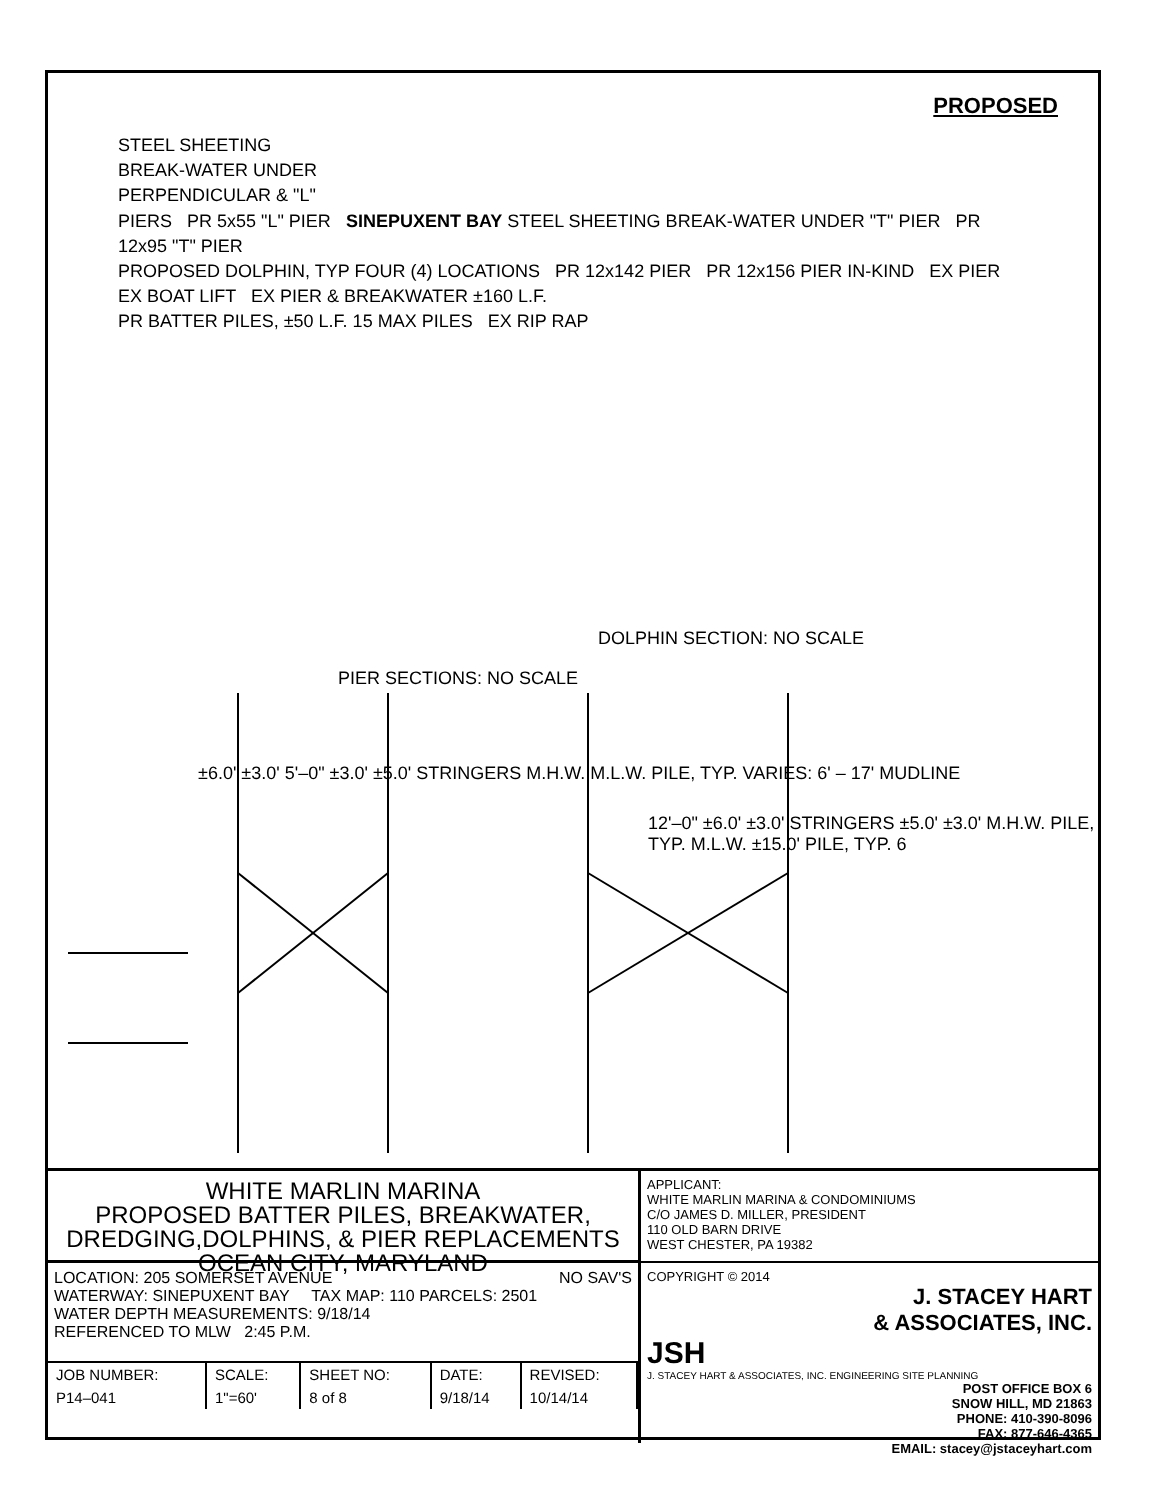PROPOSED
STEEL SHEETING
BREAK-WATER UNDER
PERPENDICULAR & "L"
PIERS PR 5x55 "L" PIER SINEPUXENT BAY STEEL SHEETING BREAK-WATER UNDER "T" PIER PR 12x95 "T" PIER
PROPOSED DOLPHIN, TYP FOUR (4) LOCATIONS PR 12x142 PIER PR 12x156 PIER IN-KIND EX PIER EX BOAT LIFT EX PIER & BREAKWATER ±160 L.F.
PR BATTER PILES, ±50 L.F. 15 MAX PILES EX RIP RAP
DOLPHIN SECTION: NO SCALE
PIER SECTIONS: NO SCALE
±6.0' ±3.0' 5'–0" ±3.0' ±5.0' STRINGERS M.H.W. M.L.W. PILE, TYP. VARIES: 6' – 17' MUDLINE
12'–0" ±6.0' ±3.0' STRINGERS ±5.0' ±3.0' M.H.W. PILE, TYP. M.L.W. ±15.0' PILE, TYP. 6
WHITE MARLIN MARINA
PROPOSED BATTER PILES, BREAKWATER,
DREDGING,DOLPHINS, & PIER REPLACEMENTS
OCEAN CITY, MARYLAND
LOCATION: 205 SOMERSET AVENUE NO SAV'S
WATERWAY: SINEPUXENT BAY TAX MAP: 110 PARCELS: 2501
WATER DEPTH MEASUREMENTS: 9/18/14
REFERENCED TO MLW 2:45 P.M.
| JOB NUMBER: | SCALE: | SHEET NO: | DATE: | REVISED: |
| P14–041 | 1"=60' | 8 of 8 | 9/18/14 | 10/14/14 |
APPLICANT:
WHITE MARLIN MARINA & CONDOMINIUMS
C/O JAMES D. MILLER, PRESIDENT
110 OLD BARN DRIVE
WEST CHESTER, PA 19382
COPYRIGHT © 2014
J. STACEY HART
& ASSOCIATES, INC.
JSH
J. STACEY HART & ASSOCIATES, INC. ENGINEERING SITE PLANNING
POST OFFICE BOX 6
SNOW HILL, MD 21863
PHONE: 410-390-8096
FAX: 877-646-4365
EMAIL: stacey@jstaceyhart.com